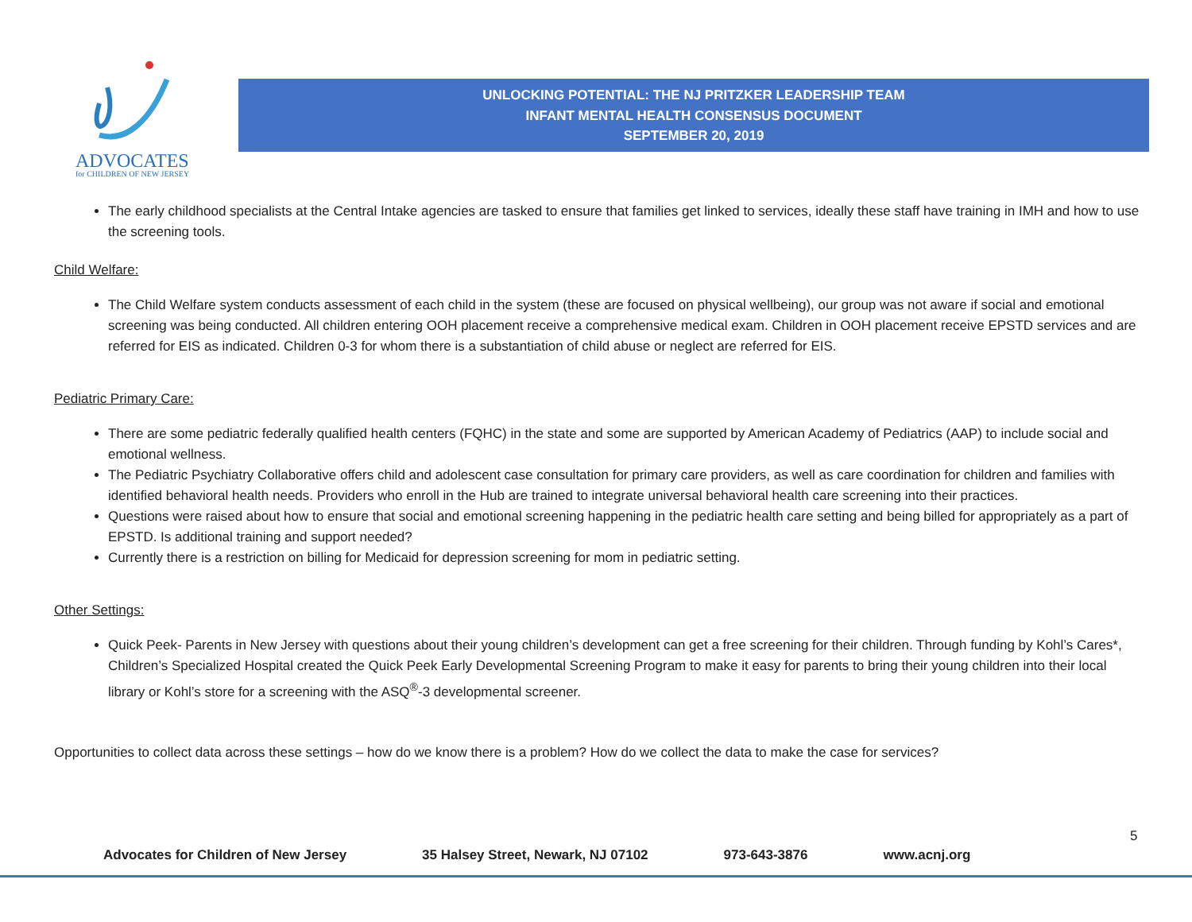ADVOCATES
for CHILDREN OF NEW JERSEY
UNLOCKING POTENTIAL: THE NJ PRITZKER LEADERSHIP TEAM
INFANT MENTAL HEALTH CONSENSUS DOCUMENT
SEPTEMBER 20, 2019
The early childhood specialists at the Central Intake agencies are tasked to ensure that families get linked to services, ideally these staff have training in IMH and how to use the screening tools.
Child Welfare:
The Child Welfare system conducts assessment of each child in the system (these are focused on physical wellbeing), our group was not aware if social and emotional screening was being conducted. All children entering OOH placement receive a comprehensive medical exam. Children in OOH placement receive EPSTD services and are referred for EIS as indicated. Children 0-3 for whom there is a substantiation of child abuse or neglect are referred for EIS.
Pediatric Primary Care:
There are some pediatric federally qualified health centers (FQHC) in the state and some are supported by American Academy of Pediatrics (AAP) to include social and emotional wellness.
The Pediatric Psychiatry Collaborative offers child and adolescent case consultation for primary care providers, as well as care coordination for children and families with identified behavioral health needs. Providers who enroll in the Hub are trained to integrate universal behavioral health care screening into their practices.
Questions were raised about how to ensure that social and emotional screening happening in the pediatric health care setting and being billed for appropriately as a part of EPSTD. Is additional training and support needed?
Currently there is a restriction on billing for Medicaid for depression screening for mom in pediatric setting.
Other Settings:
Quick Peek- Parents in New Jersey with questions about their young children’s development can get a free screening for their children. Through funding by Kohl’s Cares*, Children’s Specialized Hospital created the Quick Peek Early Developmental Screening Program to make it easy for parents to bring their young children into their local library or Kohl’s store for a screening with the ASQ<sup>®</sup>-3 developmental screener.
Opportunities to collect data across these settings – how do we know there is a problem? How do we collect the data to make the case for services?
5
Advocates for Children of New Jersey 35 Halsey Street, Newark, NJ 07102 973-643-3876 www.acnj.org